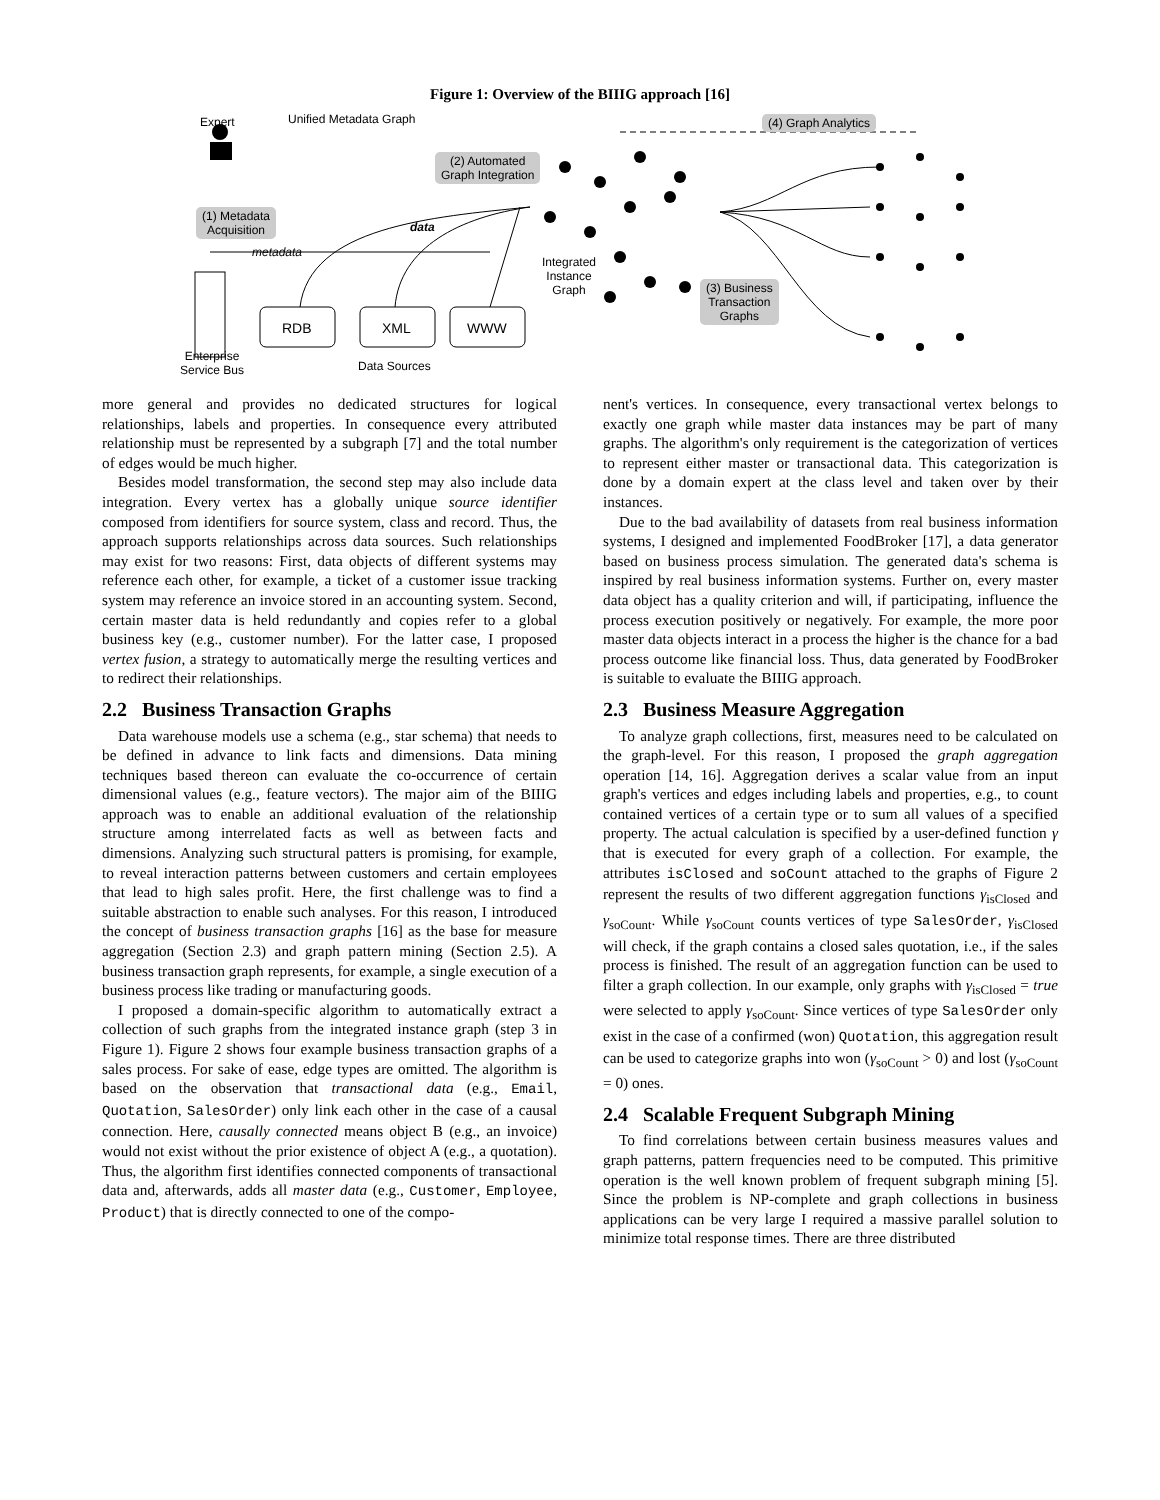Figure 1: Overview of the BIIIG approach [16]
Expert Unified Metadata Graph
(1) Metadata
Acquisition
(2) Automated
Graph Integration
(4) Graph Analytics
(3) Business
Transaction
Graphs
data
metadata
Integrated
Instance
Graph
RDB XML WWW
Enterprise
Service Bus Data Sources
more general and provides no dedicated structures for logical relationships, labels and properties. In consequence every attributed relationship must be represented by a subgraph [7] and the total number of edges would be much higher.
Besides model transformation, the second step may also include data integration. Every vertex has a globally unique source identifier composed from identifiers for source system, class and record. Thus, the approach supports relationships across data sources. Such relationships may exist for two reasons: First, data objects of different systems may reference each other, for example, a ticket of a customer issue tracking system may reference an invoice stored in an accounting system. Second, certain master data is held redundantly and copies refer to a global business key (e.g., customer number). For the latter case, I proposed vertex fusion, a strategy to automatically merge the resulting vertices and to redirect their relationships.
2.2 Business Transaction Graphs
Data warehouse models use a schema (e.g., star schema) that needs to be defined in advance to link facts and dimensions. Data mining techniques based thereon can evaluate the co-occurrence of certain dimensional values (e.g., feature vectors). The major aim of the BIIIG approach was to enable an additional evaluation of the relationship structure among interrelated facts as well as between facts and dimensions. Analyzing such structural patters is promising, for example, to reveal interaction patterns between customers and certain employees that lead to high sales profit. Here, the first challenge was to find a suitable abstraction to enable such analyses. For this reason, I introduced the concept of business transaction graphs [16] as the base for measure aggregation (Section 2.3) and graph pattern mining (Section 2.5). A business transaction graph represents, for example, a single execution of a business process like trading or manufacturing goods.
I proposed a domain-specific algorithm to automatically extract a collection of such graphs from the integrated instance graph (step 3 in Figure 1). Figure 2 shows four example business transaction graphs of a sales process. For sake of ease, edge types are omitted. The algorithm is based on the observation that transactional data (e.g., Email, Quotation, SalesOrder) only link each other in the case of a causal connection. Here, causally connected means object B (e.g., an invoice) would not exist without the prior existence of object A (e.g., a quotation). Thus, the algorithm first identifies connected components of transactional data and, afterwards, adds all master data (e.g., Customer, Employee, Product) that is directly connected to one of the compo-
nent's vertices. In consequence, every transactional vertex belongs to exactly one graph while master data instances may be part of many graphs. The algorithm's only requirement is the categorization of vertices to represent either master or transactional data. This categorization is done by a domain expert at the class level and taken over by their instances.
Due to the bad availability of datasets from real business information systems, I designed and implemented FoodBroker [17], a data generator based on business process simulation. The generated data's schema is inspired by real business information systems. Further on, every master data object has a quality criterion and will, if participating, influence the process execution positively or negatively. For example, the more poor master data objects interact in a process the higher is the chance for a bad process outcome like financial loss. Thus, data generated by FoodBroker is suitable to evaluate the BIIIG approach.
2.3 Business Measure Aggregation
To analyze graph collections, first, measures need to be calculated on the graph-level. For this reason, I proposed the graph aggregation operation [14, 16]. Aggregation derives a scalar value from an input graph's vertices and edges including labels and properties, e.g., to count contained vertices of a certain type or to sum all values of a specified property. The actual calculation is specified by a user-defined function γ that is executed for every graph of a collection. For example, the attributes isClosed and soCount attached to the graphs of Figure 2 represent the results of two different aggregation functions γ<sub>isClosed</sub> and γ<sub>soCount</sub>. While γ<sub>soCount</sub> counts vertices of type SalesOrder, γ<sub>isClosed</sub> will check, if the graph contains a closed sales quotation, i.e., if the sales process is finished. The result of an aggregation function can be used to filter a graph collection. In our example, only graphs with γ<sub>isClosed</sub> = true were selected to apply γ<sub>soCount</sub>. Since vertices of type SalesOrder only exist in the case of a confirmed (won) Quotation, this aggregation result can be used to categorize graphs into won (γ<sub>soCount</sub> > 0) and lost (γ<sub>soCount</sub> = 0) ones.
2.4 Scalable Frequent Subgraph Mining
To find correlations between certain business measures values and graph patterns, pattern frequencies need to be computed. This primitive operation is the well known problem of frequent subgraph mining [5]. Since the problem is NP-complete and graph collections in business applications can be very large I required a massive parallel solution to minimize total response times. There are three distributed